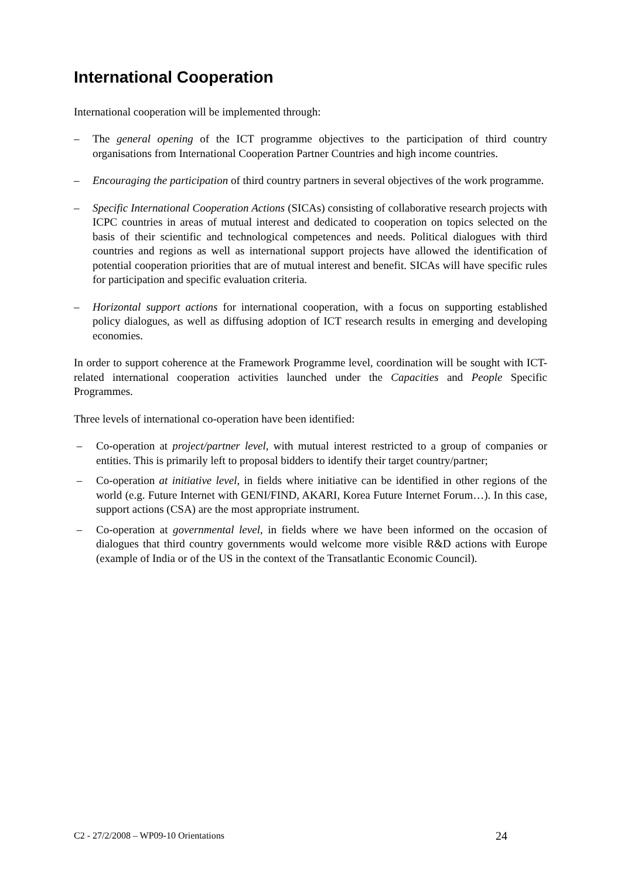International Cooperation
International cooperation will be implemented through:
– The general opening of the ICT programme objectives to the participation of third country organisations from International Cooperation Partner Countries and high income countries.
– Encouraging the participation of third country partners in several objectives of the work programme.
– Specific International Cooperation Actions (SICAs) consisting of collaborative research projects with ICPC countries in areas of mutual interest and dedicated to cooperation on topics selected on the basis of their scientific and technological competences and needs. Political dialogues with third countries and regions as well as international support projects have allowed the identification of potential cooperation priorities that are of mutual interest and benefit. SICAs will have specific rules for participation and specific evaluation criteria.
– Horizontal support actions for international cooperation, with a focus on supporting established policy dialogues, as well as diffusing adoption of ICT research results in emerging and developing economies.
In order to support coherence at the Framework Programme level, coordination will be sought with ICT-related international cooperation activities launched under the Capacities and People Specific Programmes.
Three levels of international co-operation have been identified:
– Co-operation at project/partner level, with mutual interest restricted to a group of companies or entities. This is primarily left to proposal bidders to identify their target country/partner;
– Co-operation at initiative level, in fields where initiative can be identified in other regions of the world (e.g. Future Internet with GENI/FIND, AKARI, Korea Future Internet Forum…). In this case, support actions (CSA) are the most appropriate instrument.
– Co-operation at governmental level, in fields where we have been informed on the occasion of dialogues that third country governments would welcome more visible R&D actions with Europe (example of India or of the US in the context of the Transatlantic Economic Council).
C2 - 27/2/2008 – WP09-10 Orientations 24